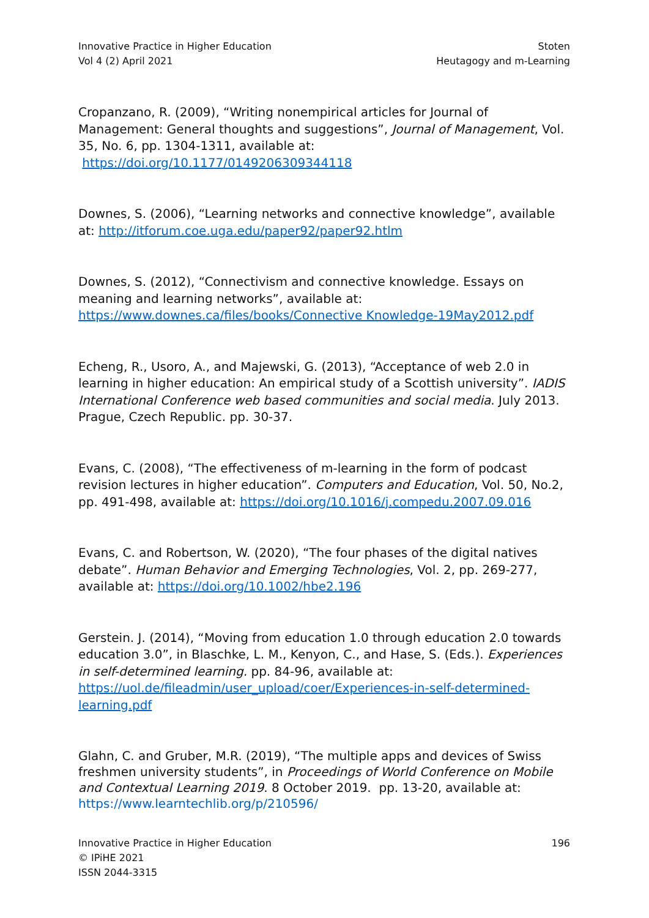Innovative Practice in Higher Education
Vol 4 (2) April 2021
Stoten
Heutagogy and m-Learning
Cropanzano, R. (2009), “Writing nonempirical articles for Journal of Management: General thoughts and suggestions”, Journal of Management, Vol. 35, No. 6, pp. 1304-1311, available at: https://doi.org/10.1177/0149206309344118
Downes, S. (2006), “Learning networks and connective knowledge”, available at: http://itforum.coe.uga.edu/paper92/paper92.htlm
Downes, S. (2012), “Connectivism and connective knowledge. Essays on meaning and learning networks”, available at: https://www.downes.ca/files/books/Connective Knowledge-19May2012.pdf
Echeng, R., Usoro, A., and Majewski, G. (2013), “Acceptance of web 2.0 in learning in higher education: An empirical study of a Scottish university”. IADIS International Conference web based communities and social media. July 2013. Prague, Czech Republic. pp. 30-37.
Evans, C. (2008), “The effectiveness of m-learning in the form of podcast revision lectures in higher education”. Computers and Education, Vol. 50, No.2, pp. 491-498, available at: https://doi.org/10.1016/j.compedu.2007.09.016
Evans, C. and Robertson, W. (2020), “The four phases of the digital natives debate”. Human Behavior and Emerging Technologies, Vol. 2, pp. 269-277, available at: https://doi.org/10.1002/hbe2.196
Gerstein. J. (2014), “Moving from education 1.0 through education 2.0 towards education 3.0”, in Blaschke, L. M., Kenyon, C., and Hase, S. (Eds.). Experiences in self-determined learning. pp. 84-96, available at: https://uol.de/fileadmin/user_upload/coer/Experiences-in-self-determined-learning.pdf
Glahn, C. and Gruber, M.R. (2019), “The multiple apps and devices of Swiss freshmen university students”, in Proceedings of World Conference on Mobile and Contextual Learning 2019. 8 October 2019. pp. 13-20, available at: https://www.learntechlib.org/p/210596/
Innovative Practice in Higher Education
© IPiHE 2021
ISSN 2044-3315
196